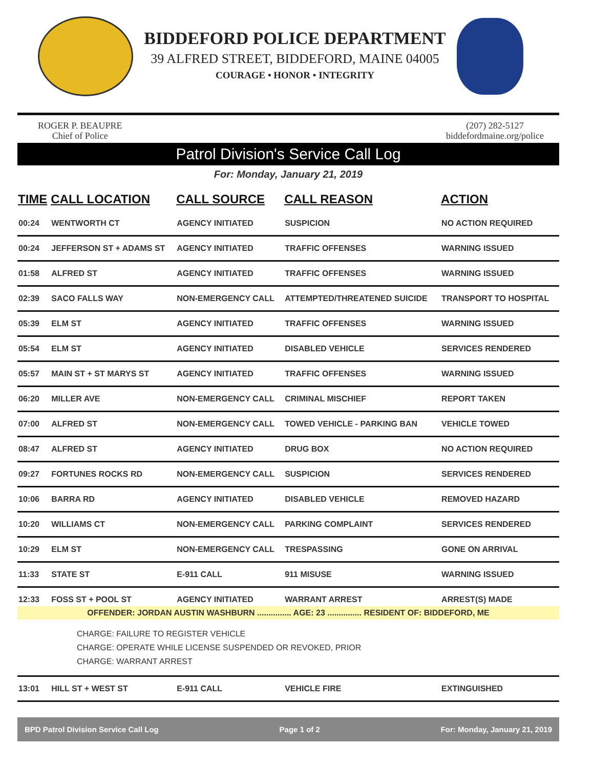BIDDEFORD POLICE DEPARTMENT
39 ALFRED STREET, BIDDEFORD, MAINE 04005
COURAGE • HONOR • INTEGRITY
ROGER P. BEAUPRE
Chief of Police
(207) 282-5127
biddefordmaine.org/police
Patrol Division's Service Call Log
For: Monday, January 21, 2019
| TIME | CALL LOCATION | CALL SOURCE | CALL REASON | ACTION |
| --- | --- | --- | --- | --- |
| 00:24 | WENTWORTH CT | AGENCY INITIATED | SUSPICION | NO ACTION REQUIRED |
| 00:24 | JEFFERSON ST + ADAMS ST | AGENCY INITIATED | TRAFFIC OFFENSES | WARNING ISSUED |
| 01:58 | ALFRED ST | AGENCY INITIATED | TRAFFIC OFFENSES | WARNING ISSUED |
| 02:39 | SACO FALLS WAY | NON-EMERGENCY CALL | ATTEMPTED/THREATENED SUICIDE | TRANSPORT TO HOSPITAL |
| 05:39 | ELM ST | AGENCY INITIATED | TRAFFIC OFFENSES | WARNING ISSUED |
| 05:54 | ELM ST | AGENCY INITIATED | DISABLED VEHICLE | SERVICES RENDERED |
| 05:57 | MAIN ST + ST MARYS ST | AGENCY INITIATED | TRAFFIC OFFENSES | WARNING ISSUED |
| 06:20 | MILLER AVE | NON-EMERGENCY CALL | CRIMINAL MISCHIEF | REPORT TAKEN |
| 07:00 | ALFRED ST | NON-EMERGENCY CALL | TOWED VEHICLE - PARKING BAN | VEHICLE TOWED |
| 08:47 | ALFRED ST | AGENCY INITIATED | DRUG BOX | NO ACTION REQUIRED |
| 09:27 | FORTUNES ROCKS RD | NON-EMERGENCY CALL | SUSPICION | SERVICES RENDERED |
| 10:06 | BARRA RD | AGENCY INITIATED | DISABLED VEHICLE | REMOVED HAZARD |
| 10:20 | WILLIAMS CT | NON-EMERGENCY CALL | PARKING COMPLAINT | SERVICES RENDERED |
| 10:29 | ELM ST | NON-EMERGENCY CALL | TRESPASSING | GONE ON ARRIVAL |
| 11:33 | STATE ST | E-911 CALL | 911 MISUSE | WARNING ISSUED |
| 12:33 | FOSS ST + POOL ST | AGENCY INITIATED | WARRANT ARREST | ARREST(S) MADE |
| OFFENDER: JORDAN AUSTIN WASHBURN ............... AGE: 23 ............... RESIDENT OF: BIDDEFORD, ME | | | | |
| CHARGE: FAILURE TO REGISTER VEHICLE CHARGE: OPERATE WHILE LICENSE SUSPENDED OR REVOKED, PRIOR CHARGE: WARRANT ARREST | | | | |
| 13:01 | HILL ST + WEST ST | E-911 CALL | VEHICLE FIRE | EXTINGUISHED |
BPD Patrol Division Service Call Log Page 1 of 2 For: Monday, January 21, 2019